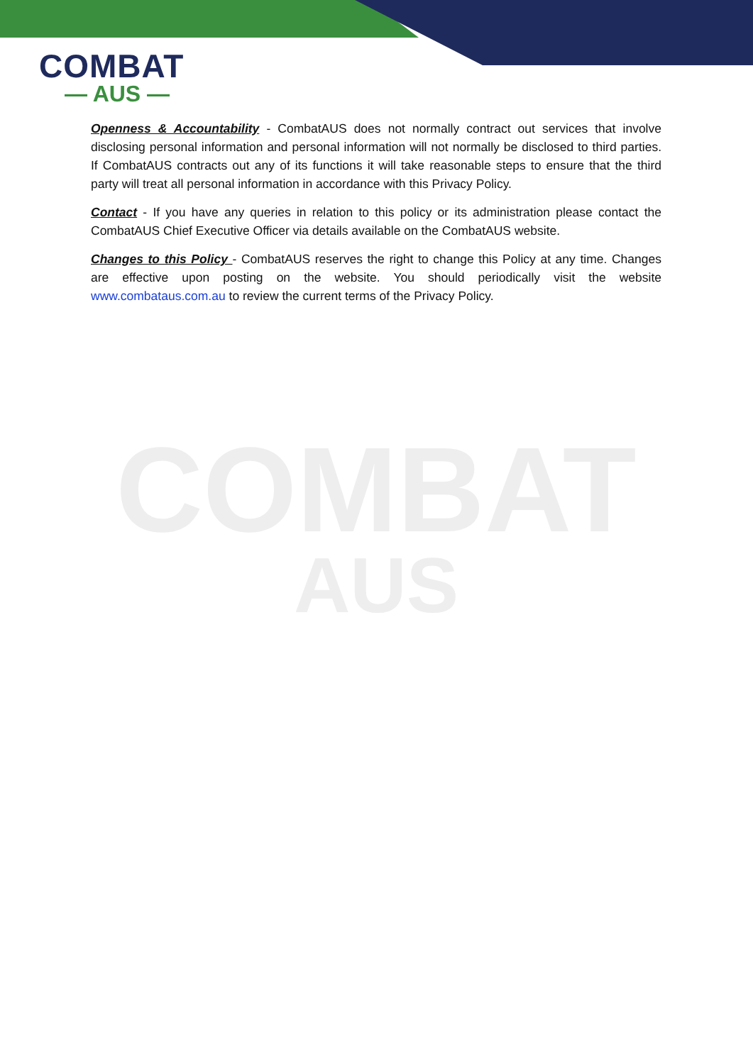COMBAT
— AUS —
COMBAT
AUS
Openness & Accountability - CombatAUS does not normally contract out services that involve disclosing personal information and personal information will not normally be disclosed to third parties. If CombatAUS contracts out any of its functions it will take reasonable steps to ensure that the third party will treat all personal information in accordance with this Privacy Policy.
Contact - If you have any queries in relation to this policy or its administration please contact the CombatAUS Chief Executive Officer via details available on the CombatAUS website.
Changes to this Policy - CombatAUS reserves the right to change this Policy at any time. Changes are effective upon posting on the website. You should periodically visit the website www.combataus.com.au to review the current terms of the Privacy Policy.